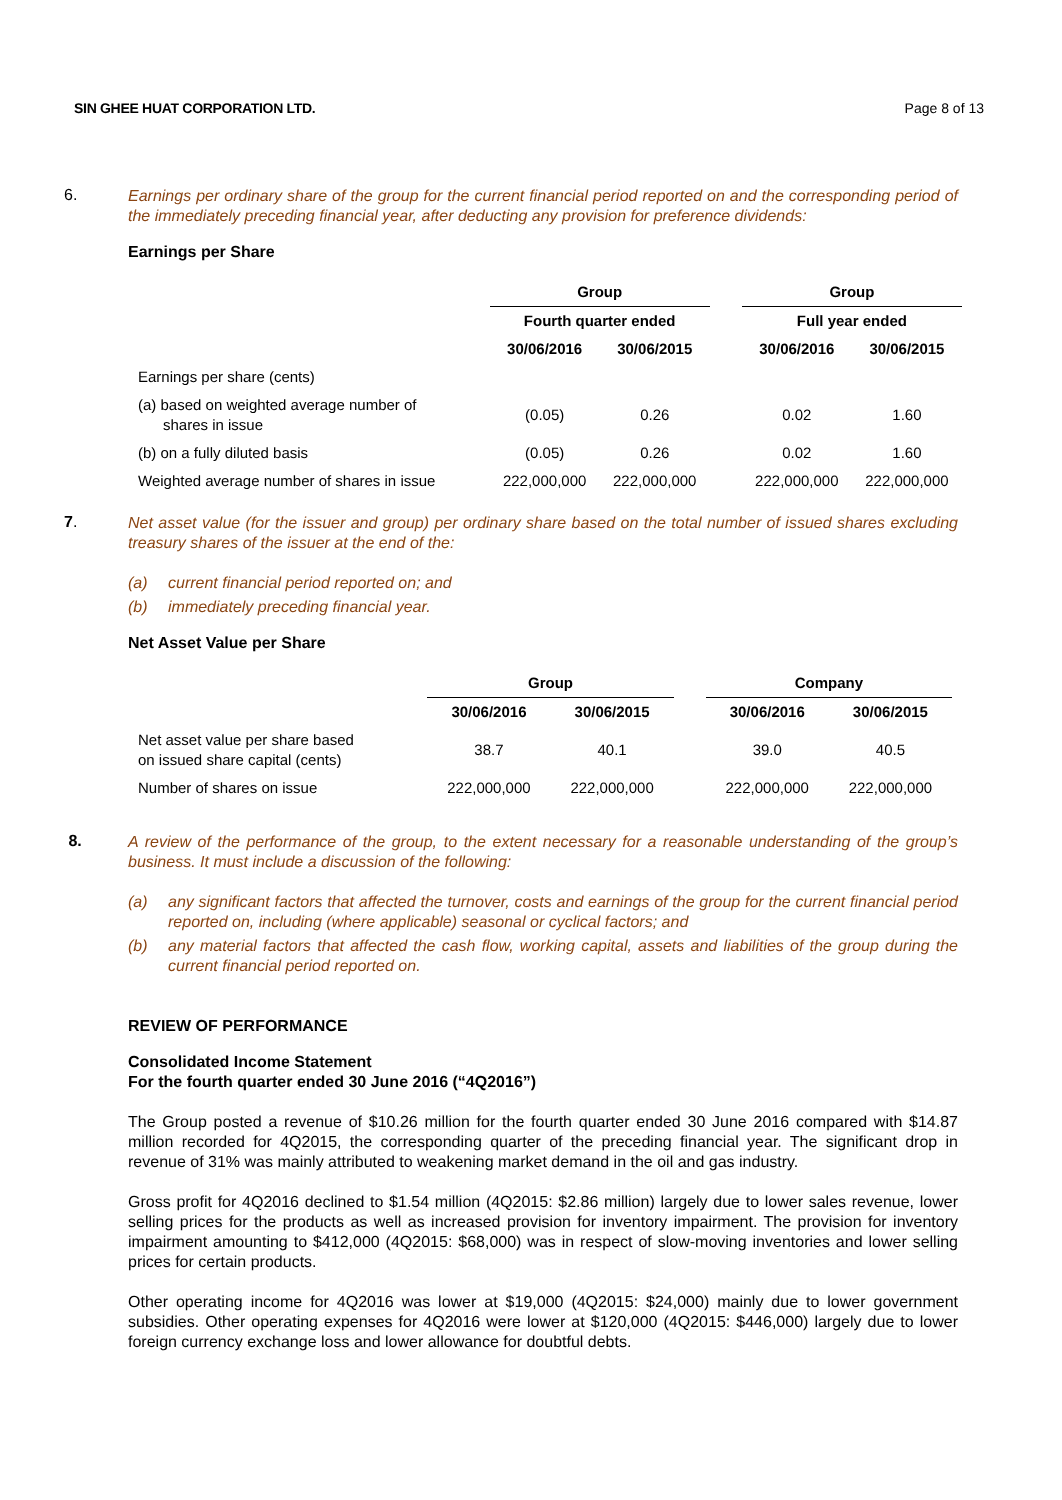SIN GHEE HUAT CORPORATION LTD. Page 8 of 13
6.
Earnings per ordinary share of the group for the current financial period reported on and the corresponding period of the immediately preceding financial year, after deducting any provision for preference dividends:
Earnings per Share
| | Group | | | Group | |
| | Fourth quarter ended | | | Full year ended | |
| | 30/06/2016 | 30/06/2015 | | 30/06/2016 | 30/06/2015 |
| Earnings per share (cents) | | | | | |
| (a) based on weighted average number of shares in issue | (0.05) | 0.26 | | 0.02 | 1.60 |
| (b) on a fully diluted basis | (0.05) | 0.26 | | 0.02 | 1.60 |
| Weighted average number of shares in issue | 222,000,000 | 222,000,000 | | 222,000,000 | 222,000,000 |
7.
Net asset value (for the issuer and group) per ordinary share based on the total number of issued shares excluding treasury shares of the issuer at the end of the:
(a) current financial period reported on; and
(b) immediately preceding financial year.
Net Asset Value per Share
| | Group | | | Company | |
| | 30/06/2016 | 30/06/2015 | | 30/06/2016 | 30/06/2015 |
| Net asset value per share based on issued share capital (cents) | 38.7 | 40.1 | | 39.0 | 40.5 |
| Number of shares on issue | 222,000,000 | 222,000,000 | | 222,000,000 | 222,000,000 |
8.
A review of the performance of the group, to the extent necessary for a reasonable understanding of the group’s business. It must include a discussion of the following:
(a) any significant factors that affected the turnover, costs and earnings of the group for the current financial period reported on, including (where applicable) seasonal or cyclical factors; and
(b) any material factors that affected the cash flow, working capital, assets and liabilities of the group during the current financial period reported on.
REVIEW OF PERFORMANCE
Consolidated Income Statement
For the fourth quarter ended 30 June 2016 (“4Q2016”)
The Group posted a revenue of $10.26 million for the fourth quarter ended 30 June 2016 compared with $14.87 million recorded for 4Q2015, the corresponding quarter of the preceding financial year. The significant drop in revenue of 31% was mainly attributed to weakening market demand in the oil and gas industry.
Gross profit for 4Q2016 declined to $1.54 million (4Q2015: $2.86 million) largely due to lower sales revenue, lower selling prices for the products as well as increased provision for inventory impairment. The provision for inventory impairment amounting to $412,000 (4Q2015: $68,000) was in respect of slow-moving inventories and lower selling prices for certain products.
Other operating income for 4Q2016 was lower at $19,000 (4Q2015: $24,000) mainly due to lower government subsidies. Other operating expenses for 4Q2016 were lower at $120,000 (4Q2015: $446,000) largely due to lower foreign currency exchange loss and lower allowance for doubtful debts.